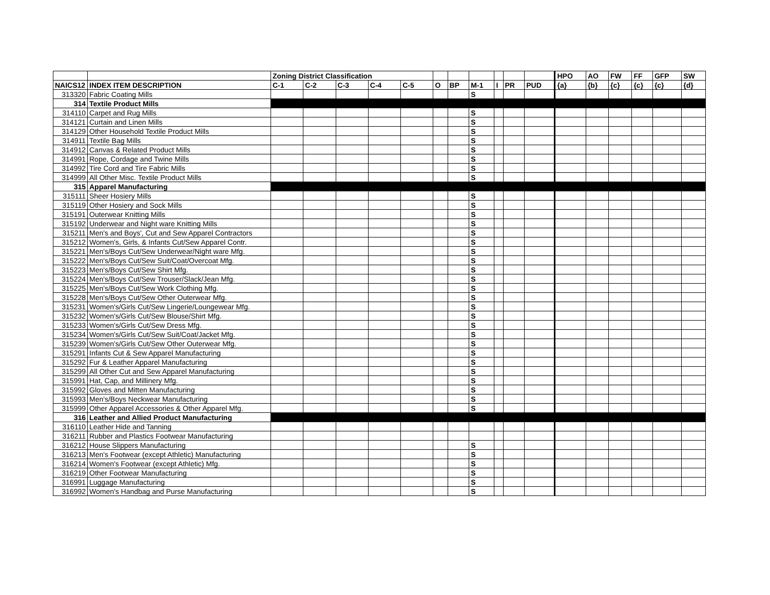| | | Zoning District Classification | | | | | | | | | | | HPO | AO | FW | FF | GFP | SW |
| --- | --- | --- | --- | --- | --- | --- | --- | --- | --- | --- | --- | --- | --- | --- | --- | --- | --- | --- |
| NAICS12 | INDEX ITEM DESCRIPTION | C-1 | C-2 | C-3 | C-4 | C-5 | O | BP | M-1 | I | PR | PUD | {a} | {b} | {c} | {c} | {c} | {d} |
| 313320 | Fabric Coating Mills | | | | | | | | S | | | | | | | | | |
| 314 | Textile Product Mills | | | | | | | | | | | | | | | | | |
| 314110 | Carpet and Rug Mills | | | | | | | | S | | | | | | | | | |
| 314121 | Curtain and Linen Mills | | | | | | | | S | | | | | | | | | |
| 314129 | Other Household Textile Product Mills | | | | | | | | S | | | | | | | | | |
| 314911 | Textile Bag Mills | | | | | | | | S | | | | | | | | | |
| 314912 | Canvas & Related Product Mills | | | | | | | | S | | | | | | | | | |
| 314991 | Rope, Cordage and Twine Mills | | | | | | | | S | | | | | | | | | |
| 314992 | Tire Cord and Tire Fabric Mills | | | | | | | | S | | | | | | | | | |
| 314999 | All Other Misc. Textile Product Mills | | | | | | | | S | | | | | | | | | |
| 315 | Apparel Manufacturing | | | | | | | | | | | | | | | | | |
| 315111 | Sheer Hosiery Mills | | | | | | | | S | | | | | | | | | |
| 315119 | Other Hosiery and Sock Mills | | | | | | | | S | | | | | | | | | |
| 315191 | Outerwear Knitting Mills | | | | | | | | S | | | | | | | | | |
| 315192 | Underwear and Night ware Knitting Mills | | | | | | | | S | | | | | | | | | |
| 315211 | Men's and Boys', Cut and Sew Apparel Contractors | | | | | | | | S | | | | | | | | | |
| 315212 | Women's, Girls, & Infants Cut/Sew Apparel Contr. | | | | | | | | S | | | | | | | | | |
| 315221 | Men's/Boys Cut/Sew Underwear/Night ware Mfg. | | | | | | | | S | | | | | | | | | |
| 315222 | Men's/Boys Cut/Sew Suit/Coat/Overcoat Mfg. | | | | | | | | S | | | | | | | | | |
| 315223 | Men's/Boys Cut/Sew Shirt Mfg. | | | | | | | | S | | | | | | | | | |
| 315224 | Men's/Boys Cut/Sew Trouser/Slack/Jean Mfg. | | | | | | | | S | | | | | | | | | |
| 315225 | Men's/Boys Cut/Sew Work Clothing Mfg. | | | | | | | | S | | | | | | | | | |
| 315228 | Men's/Boys Cut/Sew Other Outerwear Mfg. | | | | | | | | S | | | | | | | | | |
| 315231 | Women's/Girls Cut/Sew Lingerie/Loungewear Mfg. | | | | | | | | S | | | | | | | | | |
| 315232 | Women's/Girls Cut/Sew Blouse/Shirt Mfg. | | | | | | | | S | | | | | | | | | |
| 315233 | Women's/Girls Cut/Sew Dress Mfg. | | | | | | | | S | | | | | | | | | |
| 315234 | Women's/Girls Cut/Sew Suit/Coat/Jacket Mfg. | | | | | | | | S | | | | | | | | | |
| 315239 | Women's/Girls Cut/Sew Other Outerwear Mfg. | | | | | | | | S | | | | | | | | | |
| 315291 | Infants Cut & Sew Apparel Manufacturing | | | | | | | | S | | | | | | | | | |
| 315292 | Fur & Leather Apparel Manufacturing | | | | | | | | S | | | | | | | | | |
| 315299 | All Other Cut and Sew Apparel Manufacturing | | | | | | | | S | | | | | | | | | |
| 315991 | Hat, Cap, and Millinery Mfg. | | | | | | | | S | | | | | | | | | |
| 315992 | Gloves and Mitten Manufacturing | | | | | | | | S | | | | | | | | | |
| 315993 | Men's/Boys Neckwear Manufacturing | | | | | | | | S | | | | | | | | | |
| 315999 | Other Apparel Accessories & Other Apparel Mfg. | | | | | | | | S | | | | | | | | | |
| 316 | Leather and Allied Product Manufacturing | | | | | | | | | | | | | | | | | |
| 316110 | Leather Hide and Tanning | | | | | | | | | | | | | | | | | |
| 316211 | Rubber and Plastics Footwear Manufacturing | | | | | | | | | | | | | | | | | |
| 316212 | House Slippers Manufacturing | | | | | | | | S | | | | | | | | | |
| 316213 | Men's Footwear (except Athletic) Manufacturing | | | | | | | | S | | | | | | | | | |
| 316214 | Women's Footwear (except Athletic) Mfg. | | | | | | | | S | | | | | | | | | |
| 316219 | Other Footwear Manufacturing | | | | | | | | S | | | | | | | | | |
| 316991 | Luggage Manufacturing | | | | | | | | S | | | | | | | | | |
| 316992 | Women's Handbag and Purse Manufacturing | | | | | | | | S | | | | | | | | | |